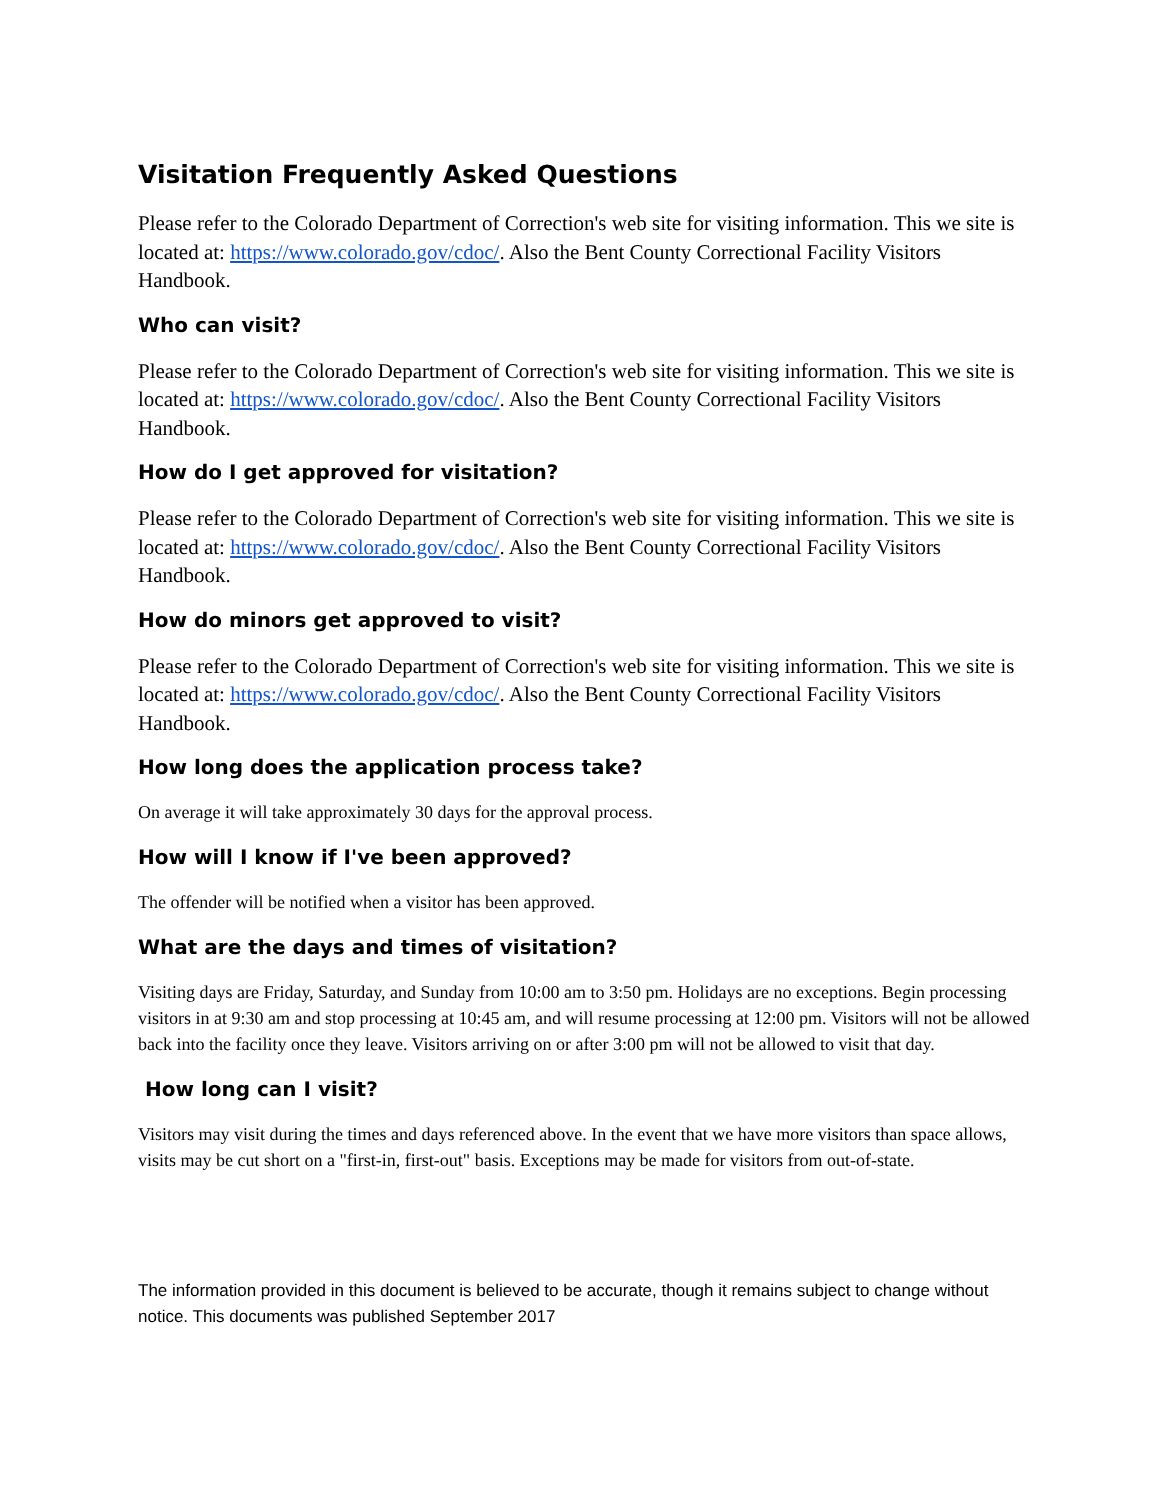Visitation Frequently Asked Questions
Please refer to the Colorado Department of Correction's web site for visiting information. This we site is located at: https://www.colorado.gov/cdoc/. Also the Bent County Correctional Facility Visitors Handbook.
Who can visit?
Please refer to the Colorado Department of Correction's web site for visiting information. This we site is located at: https://www.colorado.gov/cdoc/. Also the Bent County Correctional Facility Visitors Handbook.
How do I get approved for visitation?
Please refer to the Colorado Department of Correction's web site for visiting information. This we site is located at: https://www.colorado.gov/cdoc/. Also the Bent County Correctional Facility Visitors Handbook.
How do minors get approved to visit?
Please refer to the Colorado Department of Correction's web site for visiting information. This we site is located at: https://www.colorado.gov/cdoc/. Also the Bent County Correctional Facility Visitors Handbook.
How long does the application process take?
On average it will take approximately 30 days for the approval process.
How will I know if I've been approved?
The offender will be notified when a visitor has been approved.
What are the days and times of visitation?
Visiting days are Friday, Saturday, and Sunday from 10:00 am to 3:50 pm. Holidays are no exceptions. Begin processing visitors in at 9:30 am and stop processing at 10:45 am, and will resume processing at 12:00 pm. Visitors will not be allowed back into the facility once they leave. Visitors arriving on or after 3:00 pm will not be allowed to visit that day.
How long can I visit?
Visitors may visit during the times and days referenced above. In the event that we have more visitors than space allows, visits may be cut short on a "first-in, first-out" basis. Exceptions may be made for visitors from out-of-state.
The information provided in this document is believed to be accurate, though it remains subject to change without notice. This documents was published September 2017